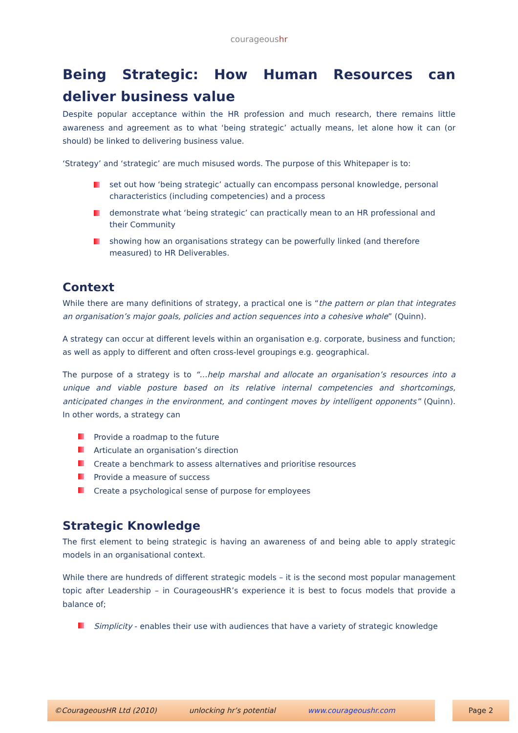courageoushr
Being Strategic: How Human Resources can deliver business value
Despite popular acceptance within the HR profession and much research, there remains little awareness and agreement as to what ‘being strategic’ actually means, let alone how it can (or should) be linked to delivering business value.
‘Strategy’ and ‘strategic’ are much misused words. The purpose of this Whitepaper is to:
set out how ‘being strategic’ actually can encompass personal knowledge, personal characteristics (including competencies) and a process
demonstrate what ‘being strategic’ can practically mean to an HR professional and their Community
showing how an organisations strategy can be powerfully linked (and therefore measured) to HR Deliverables.
Context
While there are many definitions of strategy, a practical one is “the pattern or plan that integrates an organisation’s major goals, policies and action sequences into a cohesive whole” (Quinn).
A strategy can occur at different levels within an organisation e.g. corporate, business and function; as well as apply to different and often cross-level groupings e.g. geographical.
The purpose of a strategy is to “…help marshal and allocate an organisation’s resources into a unique and viable posture based on its relative internal competencies and shortcomings, anticipated changes in the environment, and contingent moves by intelligent opponents” (Quinn). In other words, a strategy can
Provide a roadmap to the future
Articulate an organisation’s direction
Create a benchmark to assess alternatives and prioritise resources
Provide a measure of success
Create a psychological sense of purpose for employees
Strategic Knowledge
The first element to being strategic is having an awareness of and being able to apply strategic models in an organisational context.
While there are hundreds of different strategic models – it is the second most popular management topic after Leadership – in CourageousHR’s experience it is best to focus models that provide a balance of;
Simplicity - enables their use with audiences that have a variety of strategic knowledge
©CourageousHR Ltd (2010) unlocking hr’s potential www.courageoushr.com
Page 2